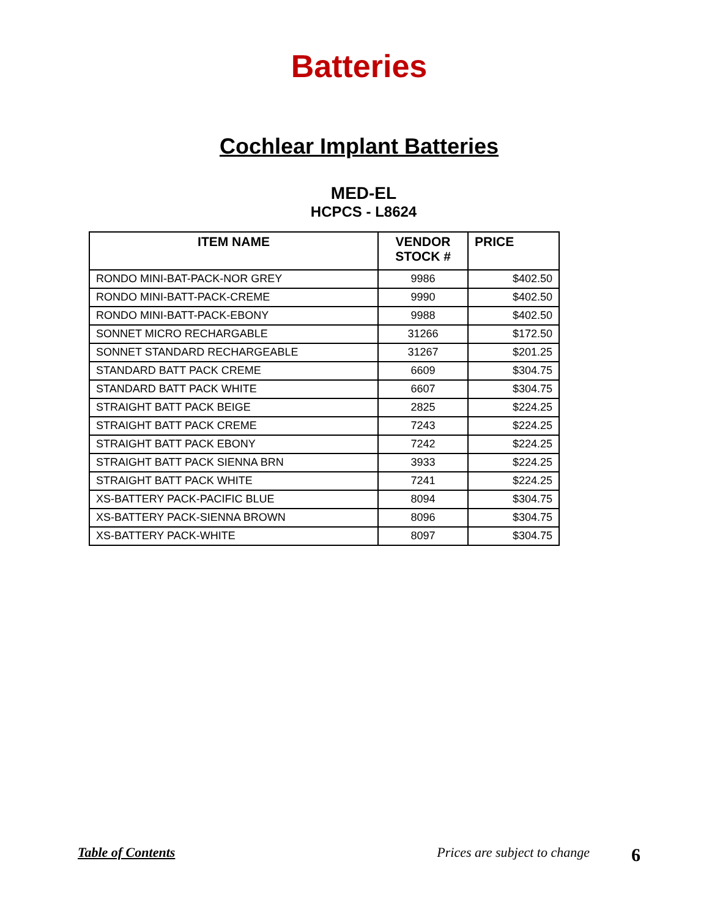Batteries
Cochlear Implant Batteries
MED-EL
HCPCS - L8624
| ITEM NAME | VENDOR STOCK # | PRICE |
| --- | --- | --- |
| RONDO MINI-BAT-PACK-NOR GREY | 9986 | $402.50 |
| RONDO MINI-BATT-PACK-CREME | 9990 | $402.50 |
| RONDO MINI-BATT-PACK-EBONY | 9988 | $402.50 |
| SONNET MICRO RECHARGABLE | 31266 | $172.50 |
| SONNET STANDARD RECHARGEABLE | 31267 | $201.25 |
| STANDARD BATT PACK CREME | 6609 | $304.75 |
| STANDARD BATT PACK WHITE | 6607 | $304.75 |
| STRAIGHT BATT PACK BEIGE | 2825 | $224.25 |
| STRAIGHT BATT PACK CREME | 7243 | $224.25 |
| STRAIGHT BATT PACK EBONY | 7242 | $224.25 |
| STRAIGHT BATT PACK SIENNA BRN | 3933 | $224.25 |
| STRAIGHT BATT PACK WHITE | 7241 | $224.25 |
| XS-BATTERY PACK-PACIFIC BLUE | 8094 | $304.75 |
| XS-BATTERY PACK-SIENNA BROWN | 8096 | $304.75 |
| XS-BATTERY PACK-WHITE | 8097 | $304.75 |
Table of Contents Prices are subject to change 6